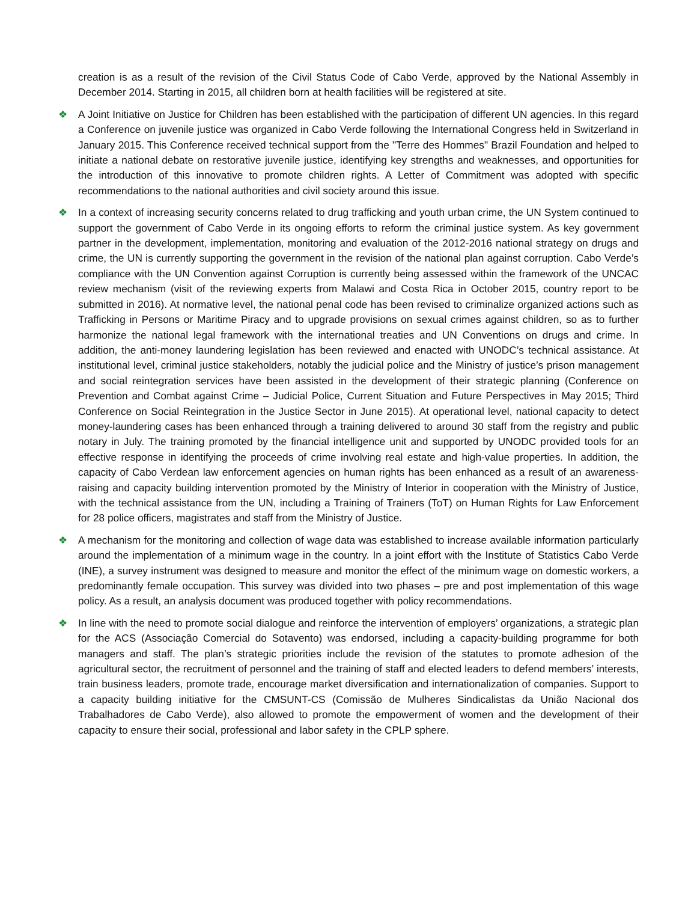creation is as a result of the revision of the Civil Status Code of Cabo Verde, approved by the National Assembly in December 2014. Starting in 2015, all children born at health facilities will be registered at site.
❖ A Joint Initiative on Justice for Children has been established with the participation of different UN agencies. In this regard a Conference on juvenile justice was organized in Cabo Verde following the International Congress held in Switzerland in January 2015. This Conference received technical support from the "Terre des Hommes" Brazil Foundation and helped to initiate a national debate on restorative juvenile justice, identifying key strengths and weaknesses, and opportunities for the introduction of this innovative to promote children rights. A Letter of Commitment was adopted with specific recommendations to the national authorities and civil society around this issue.
❖ In a context of increasing security concerns related to drug trafficking and youth urban crime, the UN System continued to support the government of Cabo Verde in its ongoing efforts to reform the criminal justice system. As key government partner in the development, implementation, monitoring and evaluation of the 2012-2016 national strategy on drugs and crime, the UN is currently supporting the government in the revision of the national plan against corruption. Cabo Verde’s compliance with the UN Convention against Corruption is currently being assessed within the framework of the UNCAC review mechanism (visit of the reviewing experts from Malawi and Costa Rica in October 2015, country report to be submitted in 2016). At normative level, the national penal code has been revised to criminalize organized actions such as Trafficking in Persons or Maritime Piracy and to upgrade provisions on sexual crimes against children, so as to further harmonize the national legal framework with the international treaties and UN Conventions on drugs and crime. In addition, the anti-money laundering legislation has been reviewed and enacted with UNODC’s technical assistance. At institutional level, criminal justice stakeholders, notably the judicial police and the Ministry of justice’s prison management and social reintegration services have been assisted in the development of their strategic planning (Conference on Prevention and Combat against Crime – Judicial Police, Current Situation and Future Perspectives in May 2015; Third Conference on Social Reintegration in the Justice Sector in June 2015). At operational level, national capacity to detect money-laundering cases has been enhanced through a training delivered to around 30 staff from the registry and public notary in July. The training promoted by the financial intelligence unit and supported by UNODC provided tools for an effective response in identifying the proceeds of crime involving real estate and high-value properties. In addition, the capacity of Cabo Verdean law enforcement agencies on human rights has been enhanced as a result of an awareness-raising and capacity building intervention promoted by the Ministry of Interior in cooperation with the Ministry of Justice, with the technical assistance from the UN, including a Training of Trainers (ToT) on Human Rights for Law Enforcement for 28 police officers, magistrates and staff from the Ministry of Justice.
❖ A mechanism for the monitoring and collection of wage data was established to increase available information particularly around the implementation of a minimum wage in the country. In a joint effort with the Institute of Statistics Cabo Verde (INE), a survey instrument was designed to measure and monitor the effect of the minimum wage on domestic workers, a predominantly female occupation. This survey was divided into two phases – pre and post implementation of this wage policy. As a result, an analysis document was produced together with policy recommendations.
❖ In line with the need to promote social dialogue and reinforce the intervention of employers’ organizations, a strategic plan for the ACS (Associação Comercial do Sotavento) was endorsed, including a capacity-building programme for both managers and staff. The plan’s strategic priorities include the revision of the statutes to promote adhesion of the agricultural sector, the recruitment of personnel and the training of staff and elected leaders to defend members’ interests, train business leaders, promote trade, encourage market diversification and internationalization of companies. Support to a capacity building initiative for the CMSUNT-CS (Comissão de Mulheres Sindicalistas da União Nacional dos Trabalhadores de Cabo Verde), also allowed to promote the empowerment of women and the development of their capacity to ensure their social, professional and labor safety in the CPLP sphere.